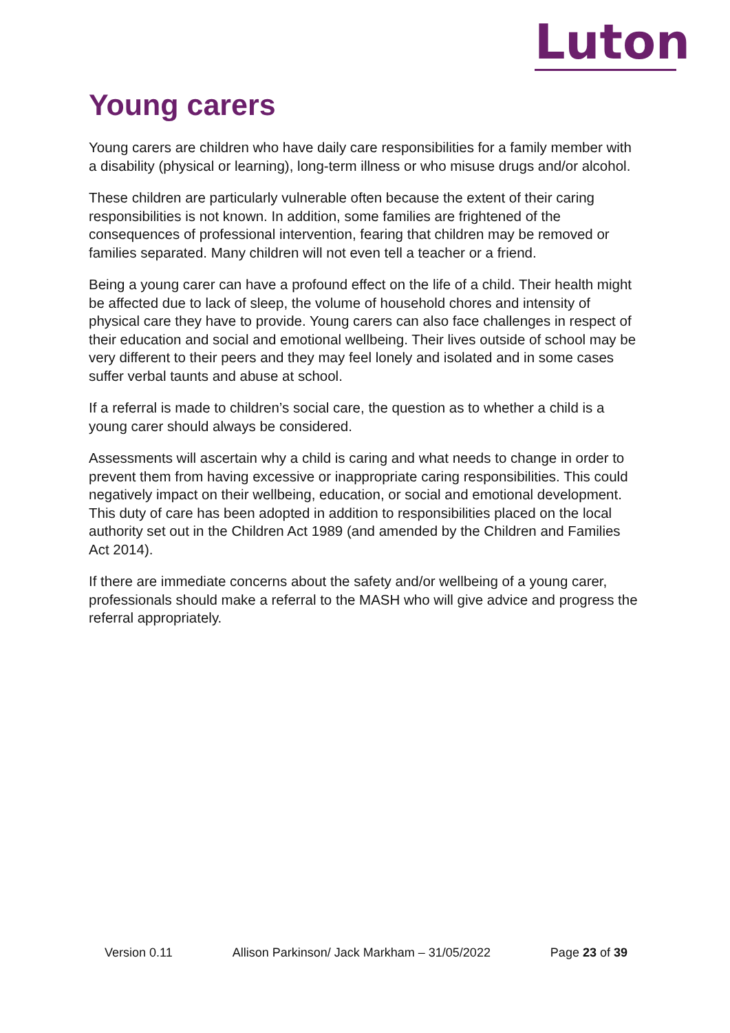Luton
Young carers
Young carers are children who have daily care responsibilities for a family member with a disability (physical or learning), long-term illness or who misuse drugs and/or alcohol.
These children are particularly vulnerable often because the extent of their caring responsibilities is not known. In addition, some families are frightened of the consequences of professional intervention, fearing that children may be removed or families separated. Many children will not even tell a teacher or a friend.
Being a young carer can have a profound effect on the life of a child. Their health might be affected due to lack of sleep, the volume of household chores and intensity of physical care they have to provide. Young carers can also face challenges in respect of their education and social and emotional wellbeing. Their lives outside of school may be very different to their peers and they may feel lonely and isolated and in some cases suffer verbal taunts and abuse at school.
If a referral is made to children’s social care, the question as to whether a child is a young carer should always be considered.
Assessments will ascertain why a child is caring and what needs to change in order to prevent them from having excessive or inappropriate caring responsibilities. This could negatively impact on their wellbeing, education, or social and emotional development. This duty of care has been adopted in addition to responsibilities placed on the local authority set out in the Children Act 1989 (and amended by the Children and Families Act 2014).
If there are immediate concerns about the safety and/or wellbeing of a young carer, professionals should make a referral to the MASH who will give advice and progress the referral appropriately.
Version 0.11 Allison Parkinson/ Jack Markham – 31/05/2022 Page 23 of 39